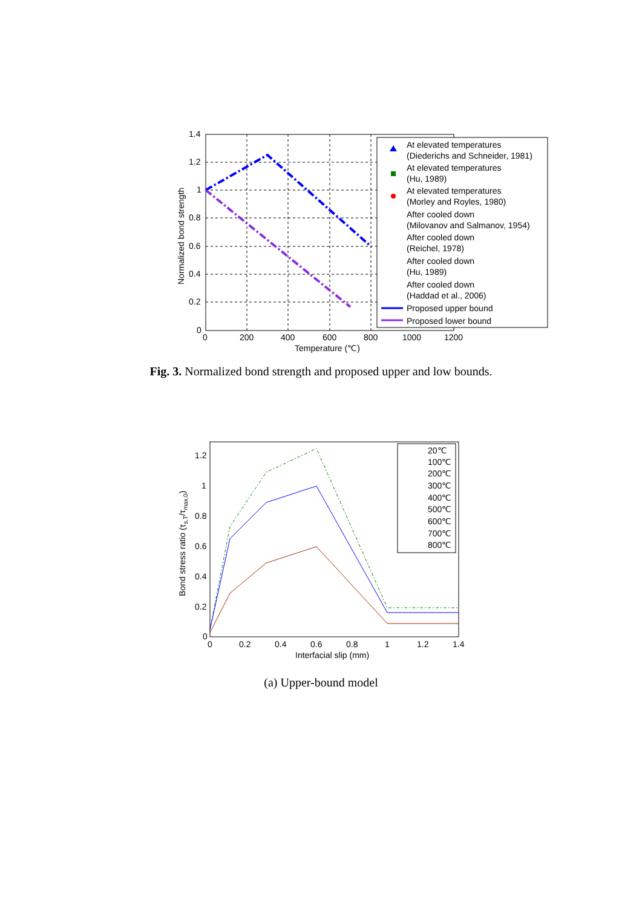1.4
1.2
1
0.8
0.6
0.4
0.2
0
0
200
400
600
800
1000
1200
Temperature (℃)
Normalized bond strength
At elevated temperatures
(Diederichs and Schneider, 1981)
At elevated temperatures
(Hu, 1989)
At elevated temperatures
(Morley and Royles, 1980)
After cooled down
(Milovanov and Salmanov, 1954)
After cooled down
(Reichel, 1978)
After cooled down
(Hu, 1989)
After cooled down
(Haddad et al., 2006)
Proposed upper bound
Proposed lower bound
Fig. 3. Normalized bond strength and proposed upper and low bounds.
1.2
1
0.8
0.6
0.4
0.2
0
0
0.2
0.4
0.6
0.8
1
1.2
1.4
Interfacial slip (mm)
Bond stress ratio (τs,T/τmax,0)
20℃
100℃
200℃
300℃
400℃
500℃
600℃
700℃
800℃
(a) Upper-bound model